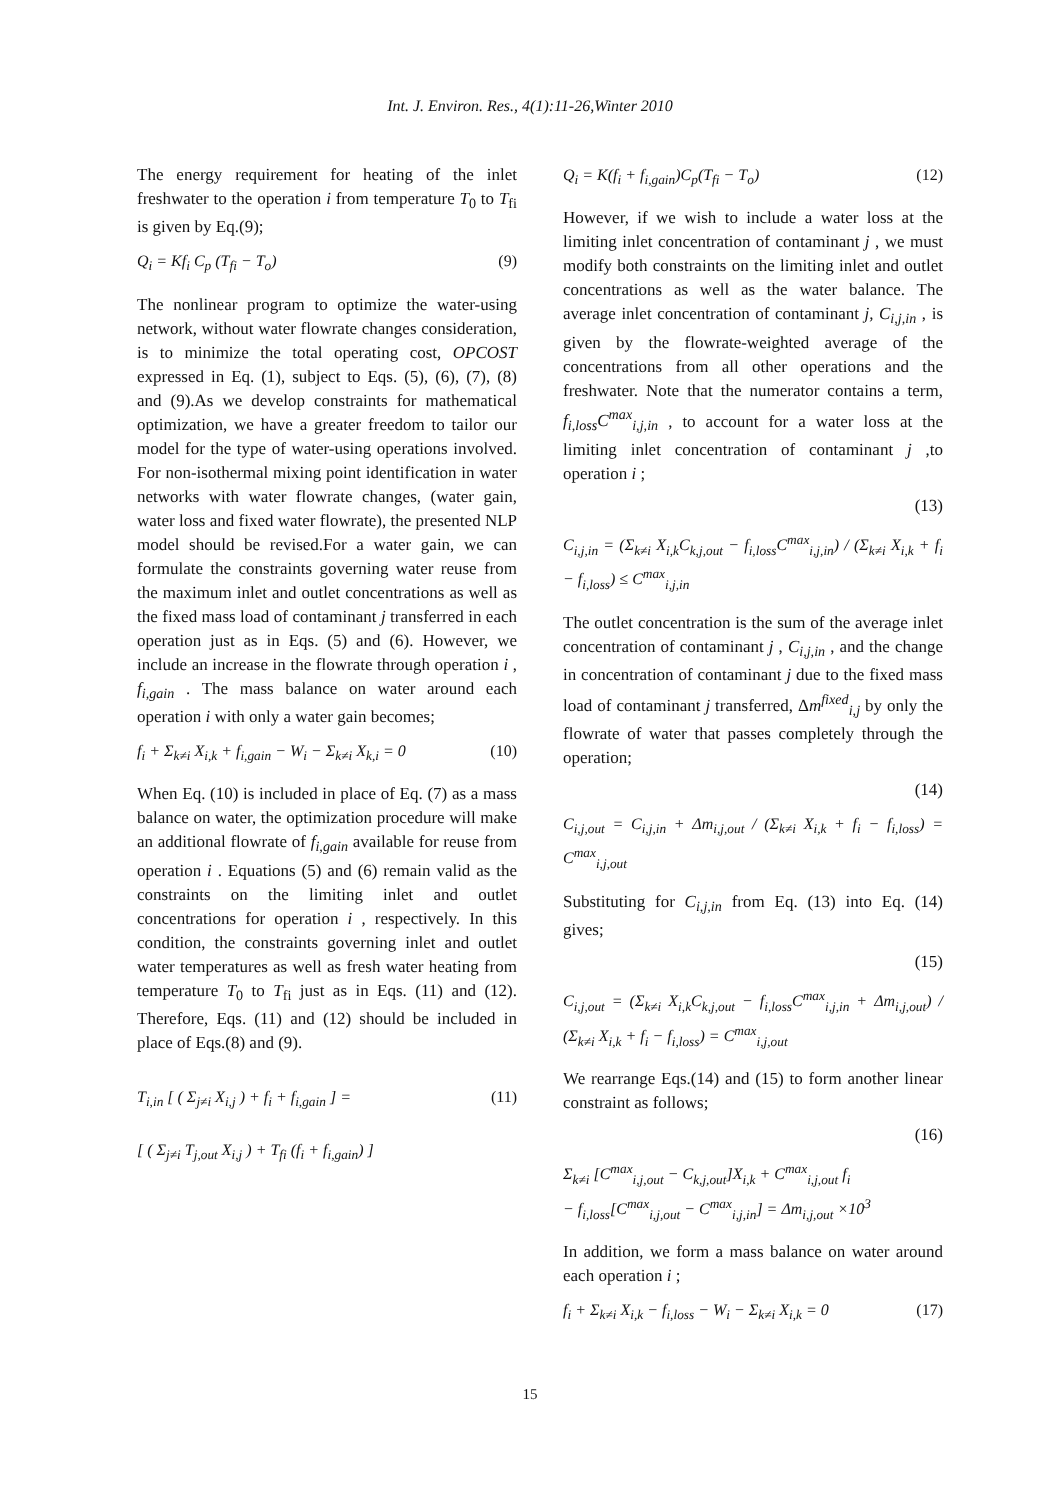Int. J. Environ. Res., 4(1):11-26,Winter 2010
The energy requirement for heating of the inlet freshwater to the operation i from temperature T<sub>0</sub> to T<sub>fi</sub> is given by Eq.(9);
Q<sub>i</sub> = Kf<sub>i</sub> C<sub>p</sub> (T<sub>fi</sub> − T<sub>o</sub>) (9)
The nonlinear program to optimize the water-using network, without water flowrate changes consideration, is to minimize the total operating cost, OPCOST expressed in Eq. (1), subject to Eqs. (5), (6), (7), (8) and (9).As we develop constraints for mathematical optimization, we have a greater freedom to tailor our model for the type of water-using operations involved. For non-isothermal mixing point identification in water networks with water flowrate changes, (water gain, water loss and fixed water flowrate), the presented NLP model should be revised.For a water gain, we can formulate the constraints governing water reuse from the maximum inlet and outlet concentrations as well as the fixed mass load of contaminant j transferred in each operation just as in Eqs. (5) and (6). However, we include an increase in the flowrate through operation i , f<sub>i,gain</sub> . The mass balance on water around each operation i with only a water gain becomes;
f<sub>i</sub> + Σ<sub>k≠i</sub> X<sub>i,k</sub> + f<sub>i,gain</sub> − W<sub>i</sub> − Σ<sub>k≠i</sub> X<sub>k,i</sub> = 0 (10)
When Eq. (10) is included in place of Eq. (7) as a mass balance on water, the optimization procedure will make an additional flowrate of f<sub>i,gain</sub> available for reuse from operation i . Equations (5) and (6) remain valid as the constraints on the limiting inlet and outlet concentrations for operation i , respectively. In this condition, the constraints governing inlet and outlet water temperatures as well as fresh water heating from temperature T<sub>0</sub> to T<sub>fi</sub> just as in Eqs. (11) and (12). Therefore, Eqs. (11) and (12) should be included in place of Eqs.(8) and (9).
T<sub>i,in</sub> [ ( Σ<sub>j≠i</sub> X<sub>i,j</sub> ) + f<sub>i</sub> + f<sub>i,gain</sub> ] =
[ ( Σ<sub>j≠i</sub> T<sub>j,out</sub> X<sub>i,j</sub> ) + T<sub>fi</sub> (f<sub>i</sub> + f<sub>i,gain</sub>) ] (11)
Q<sub>i</sub> = K(f<sub>i</sub> + f<sub>i,gain</sub>)C<sub>p</sub>(T<sub>fi</sub> − T<sub>o</sub>) (12)
However, if we wish to include a water loss at the limiting inlet concentration of contaminant j , we must modify both constraints on the limiting inlet and outlet concentrations as well as the water balance. The average inlet concentration of contaminant j, C<sub>i,j,in</sub> , is given by the flowrate-weighted average of the concentrations from all other operations and the freshwater. Note that the numerator contains a term, f<sub>i,loss</sub>C<sup>max</sup><sub>i,j,in</sub> , to account for a water loss at the limiting inlet concentration of contaminant j ,to operation i ;
(13)
C<sub>i,j,in</sub> = (Σ<sub>k≠i</sub> X<sub>i,k</sub>C<sub>k,j,out</sub> − f<sub>i,loss</sub>C<sup>max</sup><sub>i,j,in</sub>) / (Σ<sub>k≠i</sub> X<sub>i,k</sub> + f<sub>i</sub> − f<sub>i,loss</sub>) ≤ C<sup>max</sup><sub>i,j,in</sub>
The outlet concentration is the sum of the average inlet concentration of contaminant j , C<sub>i,j,in</sub> , and the change in concentration of contaminant j due to the fixed mass load of contaminant j transferred, Δm<sup>fixed</sup><sub>i,j</sub> by only the flowrate of water that passes completely through the operation;
(14)
C<sub>i,j,out</sub> = C<sub>i,j,in</sub> + Δm<sub>i,j,out</sub> / (Σ<sub>k≠i</sub> X<sub>i,k</sub> + f<sub>i</sub> − f<sub>i,loss</sub>) = C<sup>max</sup><sub>i,j,out</sub>
Substituting for C<sub>i,j,in</sub> from Eq. (13) into Eq. (14) gives;
(15)
C<sub>i,j,out</sub> = (Σ<sub>k≠i</sub> X<sub>i,k</sub>C<sub>k,j,out</sub> − f<sub>i,loss</sub>C<sup>max</sup><sub>i,j,in</sub> + Δm<sub>i,j,out</sub>) / (Σ<sub>k≠i</sub> X<sub>i,k</sub> + f<sub>i</sub> − f<sub>i,loss</sub>) = C<sup>max</sup><sub>i,j,out</sub>
We rearrange Eqs.(14) and (15) to form another linear constraint as follows;
(16)
Σ<sub>k≠i</sub> [C<sup>max</sup><sub>i,j,out</sub> − C<sub>k,j,out</sub>]X<sub>i,k</sub> + C<sup>max</sup><sub>i,j,out</sub> f<sub>i</sub>
− f<sub>i,loss</sub>[C<sup>max</sup><sub>i,j,out</sub> − C<sup>max</sup><sub>i,j,in</sub>] = Δm<sub>i,j,out</sub> ×10<sup>3</sup>
In addition, we form a mass balance on water around each operation i ;
f<sub>i</sub> + Σ<sub>k≠i</sub> X<sub>i,k</sub> − f<sub>i,loss</sub> − W<sub>i</sub> − Σ<sub>k≠i</sub> X<sub>i,k</sub> = 0 (17)
15